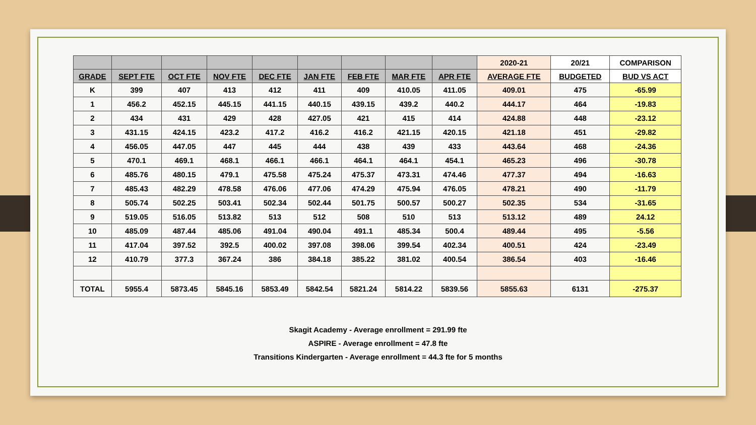| | | | | | | | | | 2020-21 | 20/21 | COMPARISON |
| --- | --- | --- | --- | --- | --- | --- | --- | --- | --- | --- | --- |
| GRADE | SEPT FTE | OCT FTE | NOV FTE | DEC FTE | JAN FTE | FEB FTE | MAR FTE | APR FTE | AVERAGE FTE | BUDGETED | BUD VS ACT |
| K | 399 | 407 | 413 | 412 | 411 | 409 | 410.05 | 411.05 | 409.01 | 475 | -65.99 |
| 1 | 456.2 | 452.15 | 445.15 | 441.15 | 440.15 | 439.15 | 439.2 | 440.2 | 444.17 | 464 | -19.83 |
| 2 | 434 | 431 | 429 | 428 | 427.05 | 421 | 415 | 414 | 424.88 | 448 | -23.12 |
| 3 | 431.15 | 424.15 | 423.2 | 417.2 | 416.2 | 416.2 | 421.15 | 420.15 | 421.18 | 451 | -29.82 |
| 4 | 456.05 | 447.05 | 447 | 445 | 444 | 438 | 439 | 433 | 443.64 | 468 | -24.36 |
| 5 | 470.1 | 469.1 | 468.1 | 466.1 | 466.1 | 464.1 | 464.1 | 454.1 | 465.23 | 496 | -30.78 |
| 6 | 485.76 | 480.15 | 479.1 | 475.58 | 475.24 | 475.37 | 473.31 | 474.46 | 477.37 | 494 | -16.63 |
| 7 | 485.43 | 482.29 | 478.58 | 476.06 | 477.06 | 474.29 | 475.94 | 476.05 | 478.21 | 490 | -11.79 |
| 8 | 505.74 | 502.25 | 503.41 | 502.34 | 502.44 | 501.75 | 500.57 | 500.27 | 502.35 | 534 | -31.65 |
| 9 | 519.05 | 516.05 | 513.82 | 513 | 512 | 508 | 510 | 513 | 513.12 | 489 | 24.12 |
| 10 | 485.09 | 487.44 | 485.06 | 491.04 | 490.04 | 491.1 | 485.34 | 500.4 | 489.44 | 495 | -5.56 |
| 11 | 417.04 | 397.52 | 392.5 | 400.02 | 397.08 | 398.06 | 399.54 | 402.34 | 400.51 | 424 | -23.49 |
| 12 | 410.79 | 377.3 | 367.24 | 386 | 384.18 | 385.22 | 381.02 | 400.54 | 386.54 | 403 | -16.46 |
| TOTAL | 5955.4 | 5873.45 | 5845.16 | 5853.49 | 5842.54 | 5821.24 | 5814.22 | 5839.56 | 5855.63 | 6131 | -275.37 |
Skagit Academy - Average enrollment = 291.99 fte
ASPIRE - Average enrollment = 47.8 fte
Transitions Kindergarten - Average enrollment = 44.3 fte for 5 months